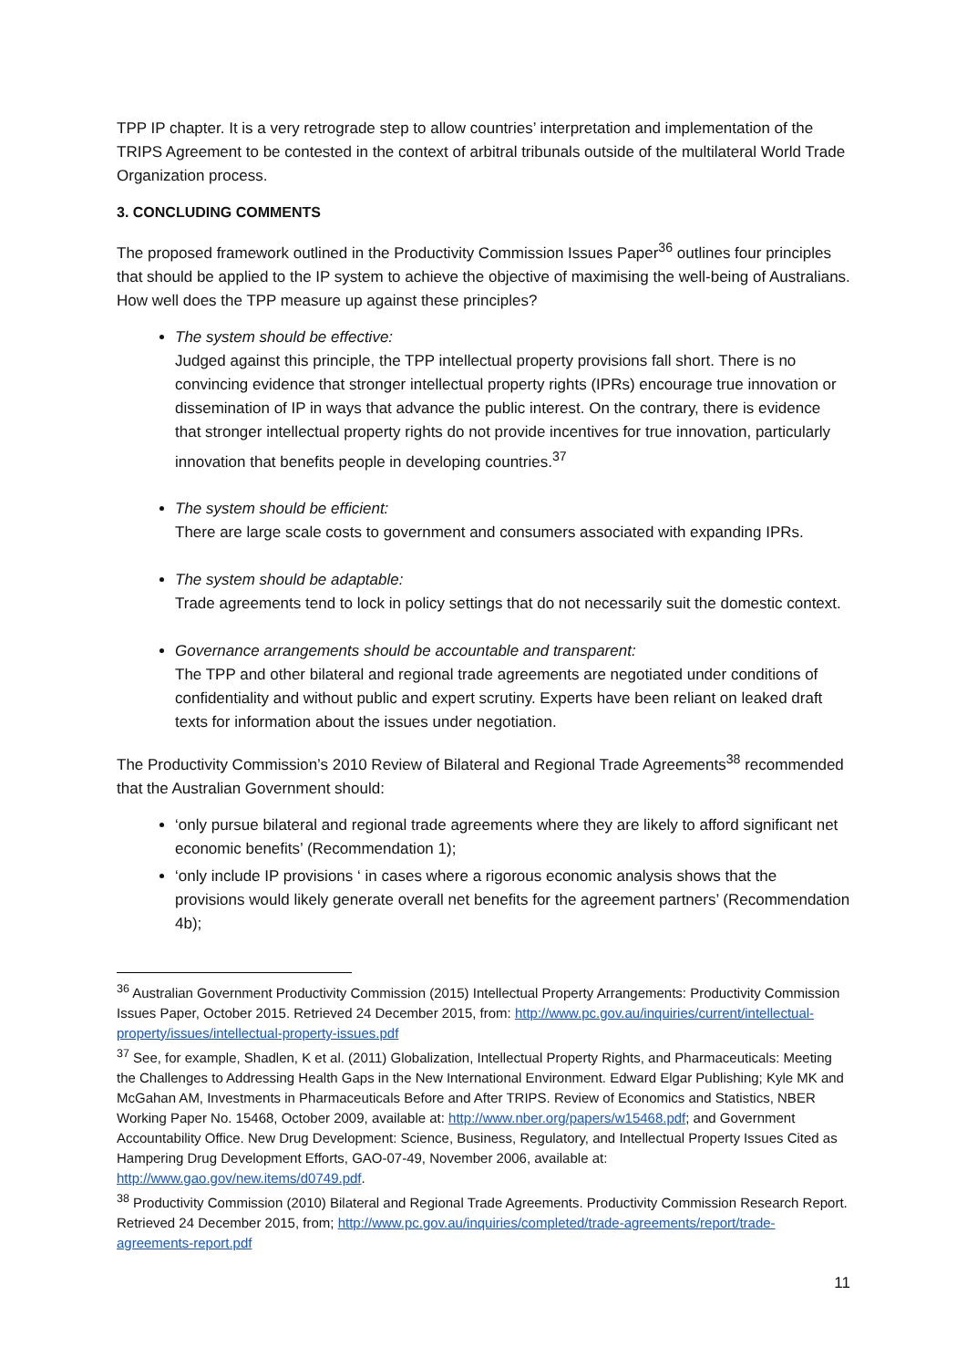TPP IP chapter. It is a very retrograde step to allow countries’ interpretation and implementation of the TRIPS Agreement to be contested in the context of arbitral tribunals outside of the multilateral World Trade Organization process.
3. CONCLUDING COMMENTS
The proposed framework outlined in the Productivity Commission Issues Paper<sup>36</sup> outlines four principles that should be applied to the IP system to achieve the objective of maximising the well-being of Australians. How well does the TPP measure up against these principles?
The system should be effective:
Judged against this principle, the TPP intellectual property provisions fall short. There is no convincing evidence that stronger intellectual property rights (IPRs) encourage true innovation or dissemination of IP in ways that advance the public interest. On the contrary, there is evidence that stronger intellectual property rights do not provide incentives for true innovation, particularly innovation that benefits people in developing countries.<sup>37</sup>
The system should be efficient:
There are large scale costs to government and consumers associated with expanding IPRs.
The system should be adaptable:
Trade agreements tend to lock in policy settings that do not necessarily suit the domestic context.
Governance arrangements should be accountable and transparent:
The TPP and other bilateral and regional trade agreements are negotiated under conditions of confidentiality and without public and expert scrutiny. Experts have been reliant on leaked draft texts for information about the issues under negotiation.
The Productivity Commission’s 2010 Review of Bilateral and Regional Trade Agreements<sup>38</sup> recommended that the Australian Government should:
‘only pursue bilateral and regional trade agreements where they are likely to afford significant net economic benefits’ (Recommendation 1);
‘only include IP provisions ‘ in cases where a rigorous economic analysis shows that the provisions would likely generate overall net benefits for the agreement partners’ (Recommendation 4b);
<sup>36</sup> Australian Government Productivity Commission (2015) Intellectual Property Arrangements: Productivity Commission Issues Paper, October 2015. Retrieved 24 December 2015, from: http://www.pc.gov.au/inquiries/current/intellectual-property/issues/intellectual-property-issues.pdf
<sup>37</sup> See, for example, Shadlen, K et al. (2011) Globalization, Intellectual Property Rights, and Pharmaceuticals: Meeting the Challenges to Addressing Health Gaps in the New International Environment. Edward Elgar Publishing; Kyle MK and McGahan AM, Investments in Pharmaceuticals Before and After TRIPS. Review of Economics and Statistics, NBER Working Paper No. 15468, October 2009, available at: http://www.nber.org/papers/w15468.pdf; and Government Accountability Office. New Drug Development: Science, Business, Regulatory, and Intellectual Property Issues Cited as Hampering Drug Development Efforts, GAO-07-49, November 2006, available at: http://www.gao.gov/new.items/d0749.pdf.
<sup>38</sup> Productivity Commission (2010) Bilateral and Regional Trade Agreements. Productivity Commission Research Report. Retrieved 24 December 2015, from; http://www.pc.gov.au/inquiries/completed/trade-agreements/report/trade-agreements-report.pdf
11